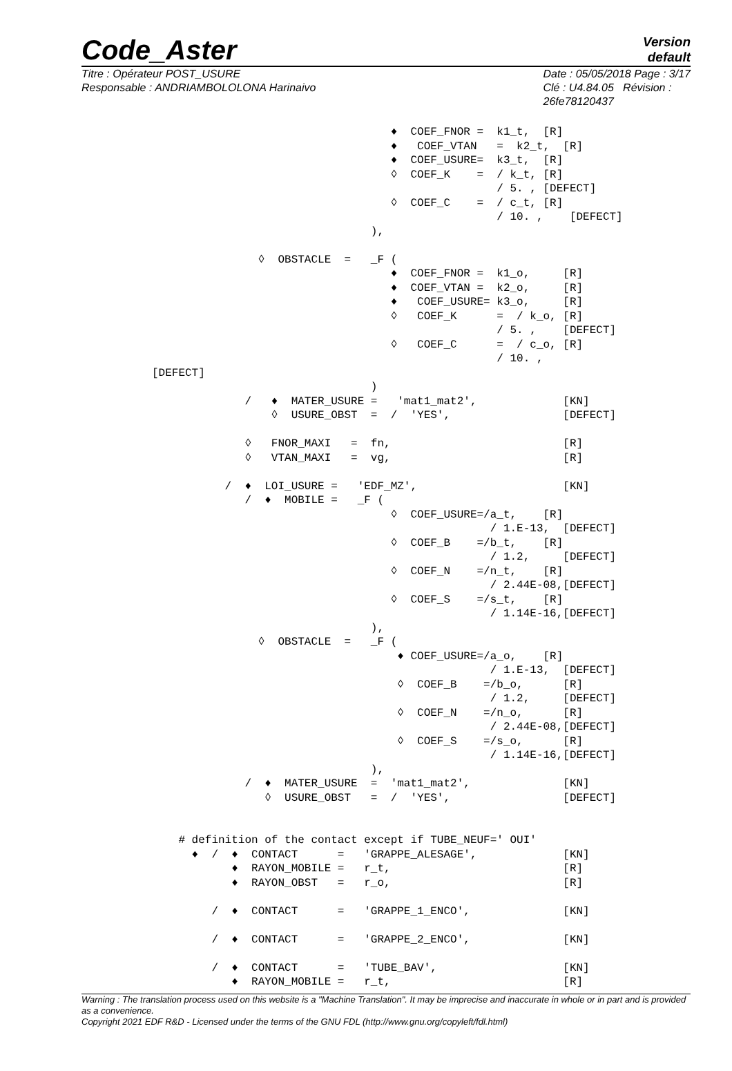Code_Aster
Version
default
Titre : Opérateur POST_USURE
Responsable : ANDRIAMBOLOLONA Harinaivo
Date : 05/05/2018 Page : 3/17
Clé : U4.84.05 Révision :
26fe78120437
                                    ♦  COEF_FNOR =  k1_t,  [R]
                                    ♦   COEF_VTAN   =  k2_t,  [R]
                                    ♦  COEF_USURE=  k3_t,  [R]
                                    ◊  COEF_K    =  / k_t, [R]
                                                    / 5. , [DEFECT]
                                    ◊  COEF_C    =  / c_t, [R]
                                                    / 10. ,    [DEFECT]
                                 ),

                ◊  OBSTACLE  =   _F (
                                    ♦  COEF_FNOR =  k1_o,     [R]
                                    ♦  COEF_VTAN =  k2_o,     [R]
                                    ♦   COEF_USURE= k3_o,     [R]
                                    ◊   COEF_K      =  / k_o, [R]
                                                    / 5. ,    [DEFECT]
                                    ◊   COEF_C      =  / c_o, [R]
                                                    / 10. ,
[DEFECT]
                                 )
              /   ♦  MATER_USURE =   'mat1_mat2',             [KN]
                  ◊  USURE_OBST  =  /  'YES',                 [DEFECT]

              ◊   FNOR_MAXI   =  fn,                          [R]
              ◊   VTAN_MAXI   =  vg,                          [R]

           /  ♦  LOI_USURE =   'EDF_MZ',                      [KN]
              /  ♦  MOBILE =   _F (
                                    ◊  COEF_USURE=/a_t,    [R]
                                                   / 1.E-13,  [DEFECT]
                                    ◊  COEF_B    =/b_t,    [R]
                                                   / 1.2,     [DEFECT]
                                    ◊  COEF_N    =/n_t,    [R]
                                                   / 2.44E-08,[DEFECT]
                                    ◊  COEF_S    =/s_t,    [R]
                                                   / 1.14E-16,[DEFECT]
                                 ),
                ◊  OBSTACLE  =   _F (
                                     ♦ COEF_USURE=/a_o,    [R]
                                                   / 1.E-13,  [DEFECT]
                                     ◊  COEF_B    =/b_o,      [R]
                                                   / 1.2,     [DEFECT]
                                     ◊  COEF_N    =/n_o,      [R]
                                                   / 2.44E-08,[DEFECT]
                                     ◊  COEF_S    =/s_o,      [R]
                                                   / 1.14E-16,[DEFECT]
                                 ),
              /  ♦  MATER_USURE  =  'mat1_mat2',              [KN]
                 ◊  USURE_OBST   =  /  'YES',                 [DEFECT]


    # definition of the contact except if TUBE_NEUF=' OUI'
      ♦  /  ♦  CONTACT      =   'GRAPPE_ALESAGE',             [KN]
            ♦  RAYON_MOBILE =   r_t,                          [R]
            ♦  RAYON_OBST   =   r_o,                          [R]

         /  ♦  CONTACT      =   'GRAPPE_1_ENCO',              [KN]

         /  ♦  CONTACT      =   'GRAPPE_2_ENCO',              [KN]

         /  ♦  CONTACT      =   'TUBE_BAV',                   [KN]
            ♦  RAYON_MOBILE =   r_t,                          [R]
Warning : The translation process used on this website is a "Machine Translation". It may be imprecise and inaccurate in whole or in part and is provided as a convenience.
Copyright 2021 EDF R&D - Licensed under the terms of the GNU FDL (http://www.gnu.org/copyleft/fdl.html)